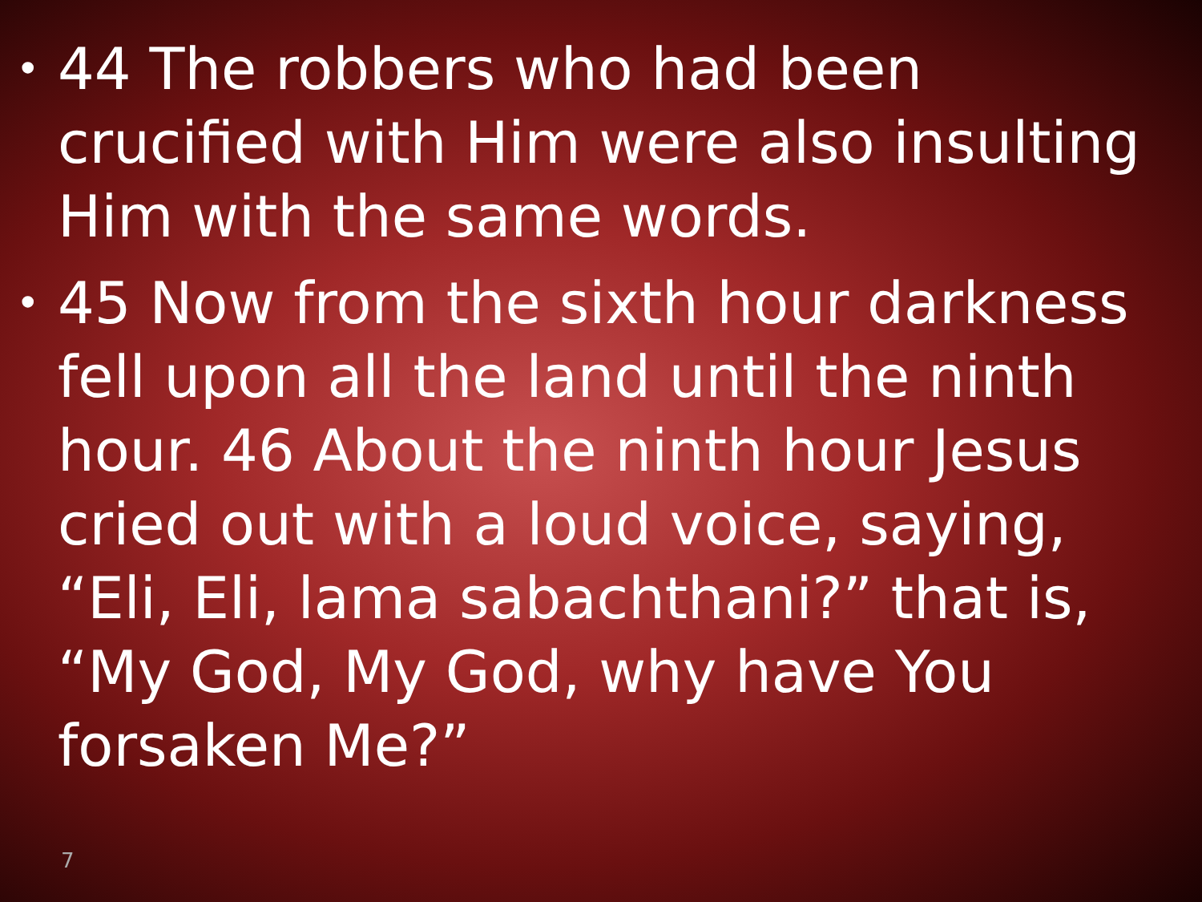• 44 The robbers who had been crucified with Him were also insulting Him with the same words.
• 45 Now from the sixth hour darkness fell upon all the land until the ninth hour. 46 About the ninth hour Jesus cried out with a loud voice, saying, “Eli, Eli, lama sabachthani?” that is, “My God, My God, why have You forsaken Me?”
7